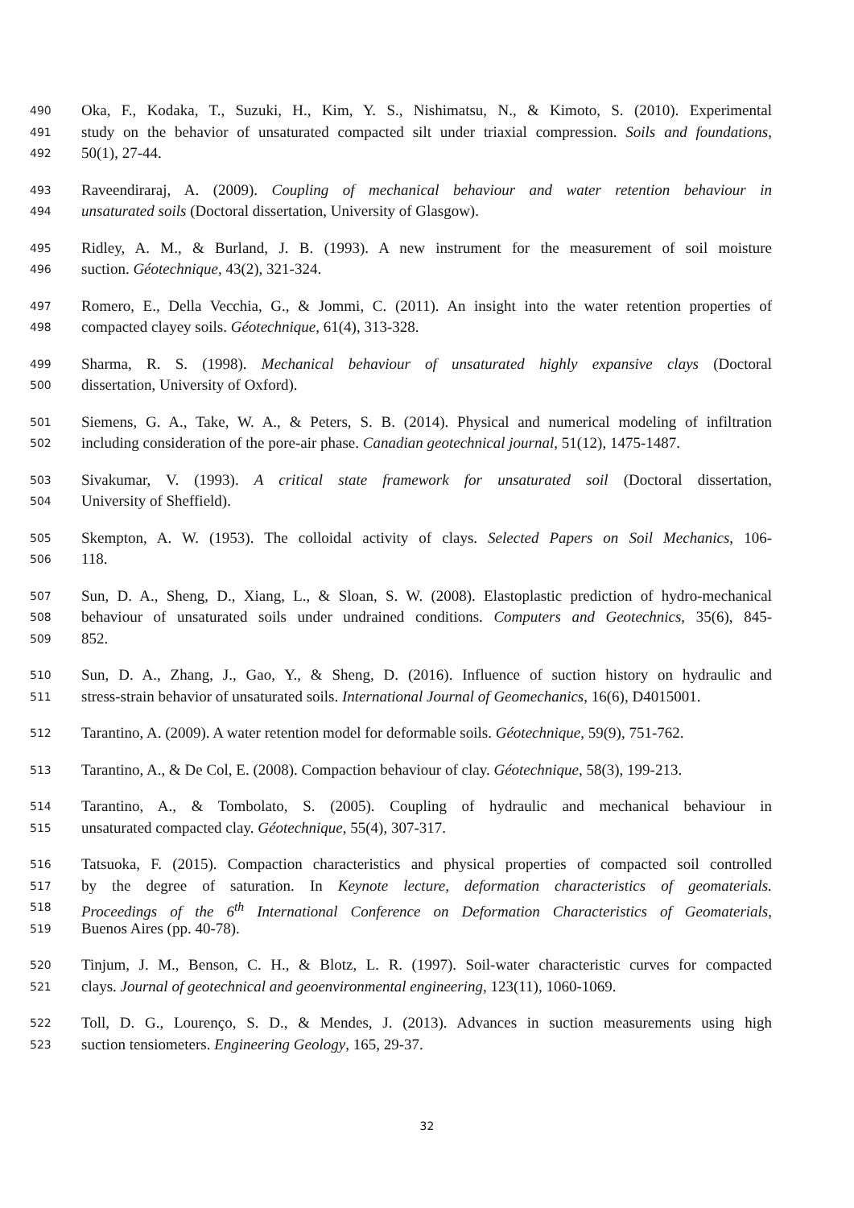490 Oka, F., Kodaka, T., Suzuki, H., Kim, Y. S., Nishimatsu, N., & Kimoto, S. (2010). Experimental
491 study on the behavior of unsaturated compacted silt under triaxial compression. Soils and foundations,
492 50(1), 27-44.
493 Raveendiraraj, A. (2009). Coupling of mechanical behaviour and water retention behaviour in
494 unsaturated soils (Doctoral dissertation, University of Glasgow).
495 Ridley, A. M., & Burland, J. B. (1993). A new instrument for the measurement of soil moisture
496 suction. Géotechnique, 43(2), 321-324.
497 Romero, E., Della Vecchia, G., & Jommi, C. (2011). An insight into the water retention properties of
498 compacted clayey soils. Géotechnique, 61(4), 313-328.
499 Sharma, R. S. (1998). Mechanical behaviour of unsaturated highly expansive clays (Doctoral
500 dissertation, University of Oxford).
501 Siemens, G. A., Take, W. A., & Peters, S. B. (2014). Physical and numerical modeling of infiltration
502 including consideration of the pore-air phase. Canadian geotechnical journal, 51(12), 1475-1487.
503 Sivakumar, V. (1993). A critical state framework for unsaturated soil (Doctoral dissertation,
504 University of Sheffield).
505 Skempton, A. W. (1953). The colloidal activity of clays. Selected Papers on Soil Mechanics, 106-
506 118.
507 Sun, D. A., Sheng, D., Xiang, L., & Sloan, S. W. (2008). Elastoplastic prediction of hydro-mechanical
508 behaviour of unsaturated soils under undrained conditions. Computers and Geotechnics, 35(6), 845-
509 852.
510 Sun, D. A., Zhang, J., Gao, Y., & Sheng, D. (2016). Influence of suction history on hydraulic and
511 stress-strain behavior of unsaturated soils. International Journal of Geomechanics, 16(6), D4015001.
512 Tarantino, A. (2009). A water retention model for deformable soils. Géotechnique, 59(9), 751-762.
513 Tarantino, A., & De Col, E. (2008). Compaction behaviour of clay. Géotechnique, 58(3), 199-213.
514 Tarantino, A., & Tombolato, S. (2005). Coupling of hydraulic and mechanical behaviour in
515 unsaturated compacted clay. Géotechnique, 55(4), 307-317.
516 Tatsuoka, F. (2015). Compaction characteristics and physical properties of compacted soil controlled
517 by the degree of saturation. In Keynote lecture, deformation characteristics of geomaterials.
518 Proceedings of the 6<sup>th</sup> International Conference on Deformation Characteristics of Geomaterials,
519 Buenos Aires (pp. 40-78).
520 Tinjum, J. M., Benson, C. H., & Blotz, L. R. (1997). Soil-water characteristic curves for compacted
521 clays. Journal of geotechnical and geoenvironmental engineering, 123(11), 1060-1069.
522 Toll, D. G., Lourenço, S. D., & Mendes, J. (2013). Advances in suction measurements using high
523 suction tensiometers. Engineering Geology, 165, 29-37.
32